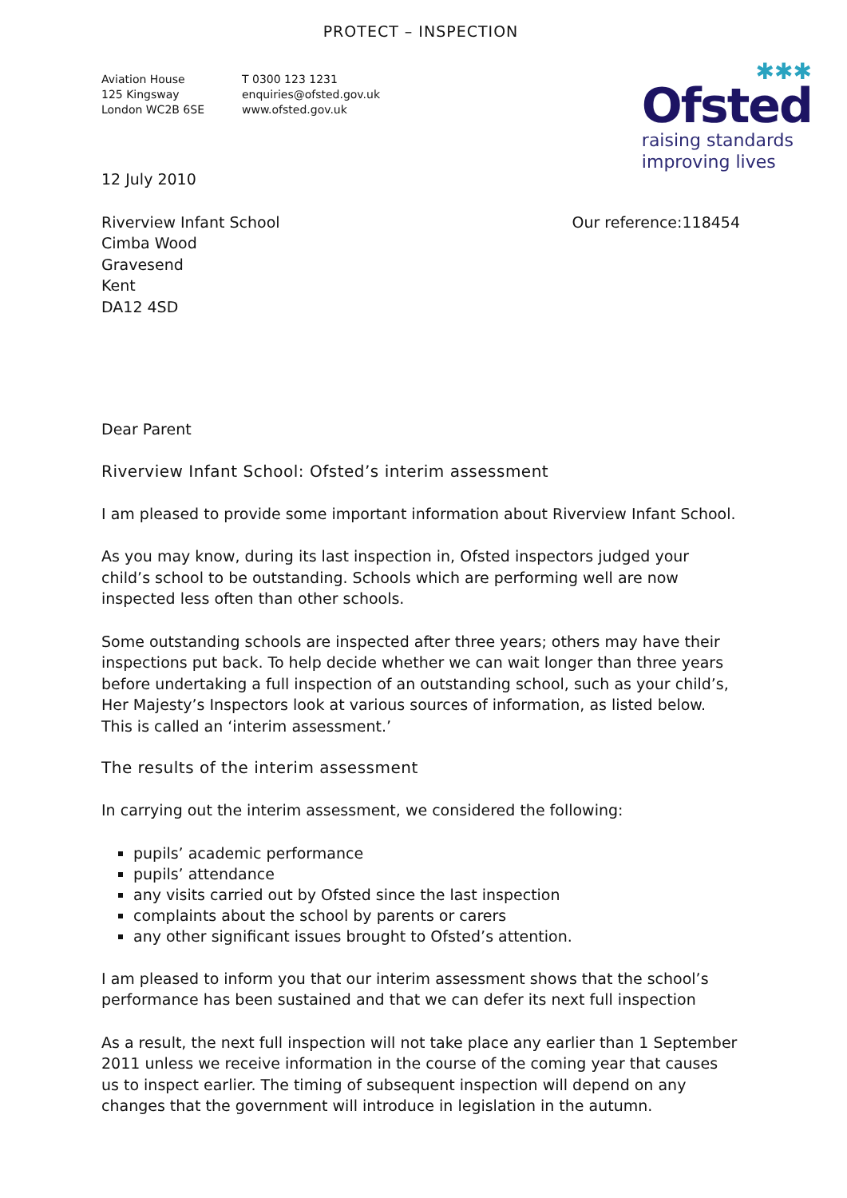PROTECT – INSPECTION
✱✱✱
Ofsted
raising standards
improving lives
Aviation House
125 Kingsway
London WC2B 6SE
T 0300 123 1231
enquiries@ofsted.gov.uk
www.ofsted.gov.uk
12 July 2010
Riverview Infant School
Cimba Wood
Gravesend
Kent
DA12 4SD
Our reference:118454
Dear Parent
Riverview Infant School: Ofsted’s interim assessment
I am pleased to provide some important information about Riverview Infant School.
As you may know, during its last inspection in, Ofsted inspectors judged your child’s school to be outstanding. Schools which are performing well are now inspected less often than other schools.
Some outstanding schools are inspected after three years; others may have their inspections put back. To help decide whether we can wait longer than three years before undertaking a full inspection of an outstanding school, such as your child’s, Her Majesty’s Inspectors look at various sources of information, as listed below. This is called an ‘interim assessment.’
The results of the interim assessment
In carrying out the interim assessment, we considered the following:
pupils’ academic performance
pupils’ attendance
any visits carried out by Ofsted since the last inspection
complaints about the school by parents or carers
any other significant issues brought to Ofsted’s attention.
I am pleased to inform you that our interim assessment shows that the school’s performance has been sustained and that we can defer its next full inspection
As a result, the next full inspection will not take place any earlier than 1 September 2011 unless we receive information in the course of the coming year that causes us to inspect earlier. The timing of subsequent inspection will depend on any changes that the government will introduce in legislation in the autumn.